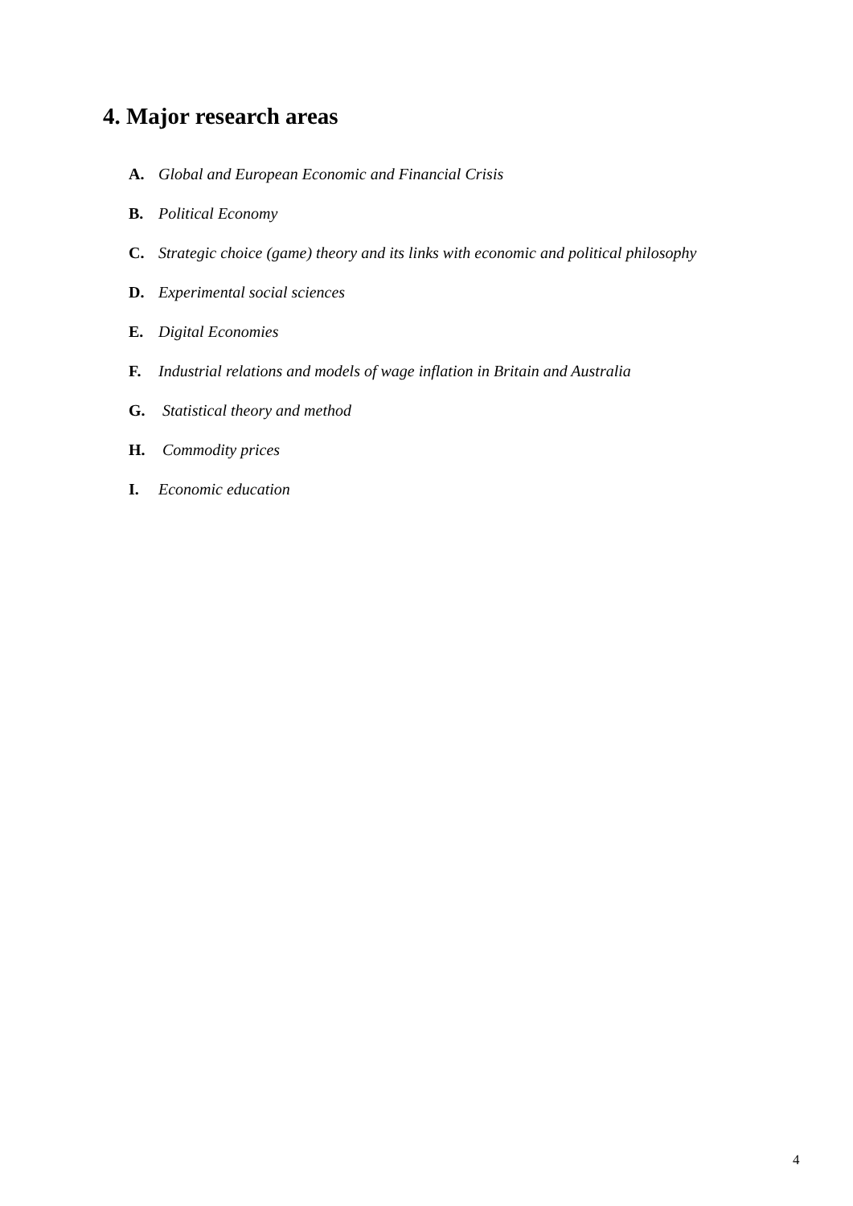4. Major research areas
A. Global and European Economic and Financial Crisis
B. Political Economy
C. Strategic choice (game) theory and its links with economic and political philosophy
D. Experimental social sciences
E. Digital Economies
F. Industrial relations and models of wage inflation in Britain and Australia
G. Statistical theory and method
H. Commodity prices
I. Economic education
4